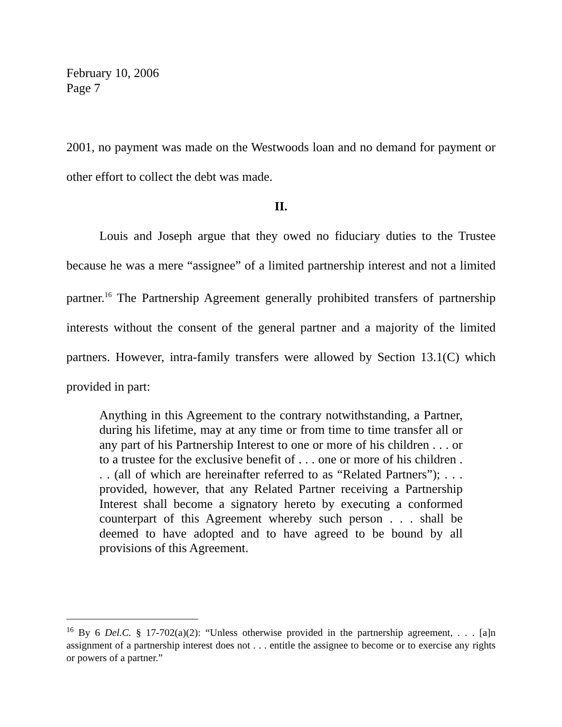February 10, 2006
Page 7
2001, no payment was made on the Westwoods loan and no demand for payment or other effort to collect the debt was made.
II.
Louis and Joseph argue that they owed no fiduciary duties to the Trustee because he was a mere “assignee” of a limited partnership interest and not a limited partner.<sup>16</sup> The Partnership Agreement generally prohibited transfers of partnership interests without the consent of the general partner and a majority of the limited partners. However, intra-family transfers were allowed by Section 13.1(C) which provided in part:
Anything in this Agreement to the contrary notwithstanding, a Partner, during his lifetime, may at any time or from time to time transfer all or any part of his Partnership Interest to one or more of his children . . . or to a trustee for the exclusive benefit of . . . one or more of his children . . . (all of which are hereinafter referred to as “Related Partners”); . . . provided, however, that any Related Partner receiving a Partnership Interest shall become a signatory hereto by executing a conformed counterpart of this Agreement whereby such person . . . shall be deemed to have adopted and to have agreed to be bound by all provisions of this Agreement.
<sup>16</sup> By 6 Del.C. § 17-702(a)(2): “Unless otherwise provided in the partnership agreement, . . . [a]n assignment of a partnership interest does not . . . entitle the assignee to become or to exercise any rights or powers of a partner.”